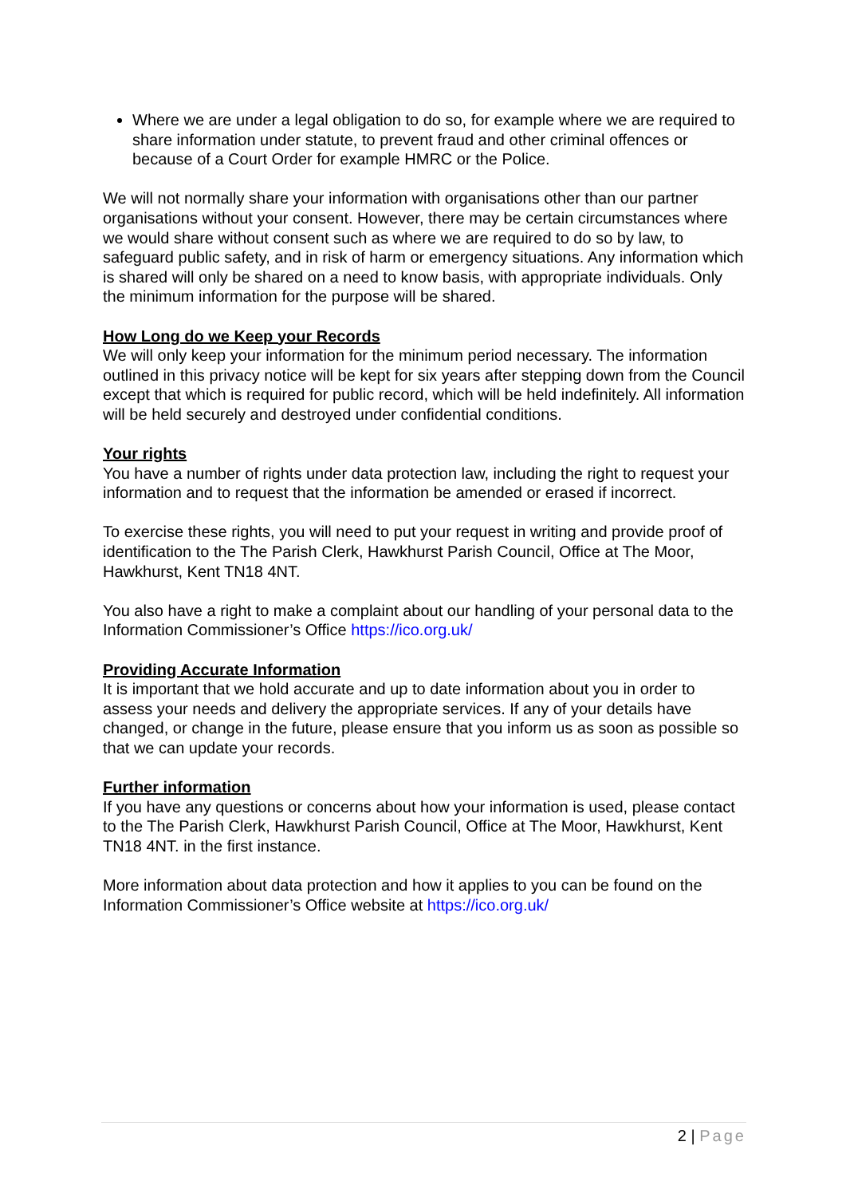Where we are under a legal obligation to do so, for example where we are required to share information under statute, to prevent fraud and other criminal offences or because of a Court Order for example HMRC or the Police.
We will not normally share your information with organisations other than our partner organisations without your consent. However, there may be certain circumstances where we would share without consent such as where we are required to do so by law, to safeguard public safety, and in risk of harm or emergency situations. Any information which is shared will only be shared on a need to know basis, with appropriate individuals. Only the minimum information for the purpose will be shared.
How Long do we Keep your Records
We will only keep your information for the minimum period necessary. The information outlined in this privacy notice will be kept for six years after stepping down from the Council except that which is required for public record, which will be held indefinitely. All information will be held securely and destroyed under confidential conditions.
Your rights
You have a number of rights under data protection law, including the right to request your information and to request that the information be amended or erased if incorrect.
To exercise these rights, you will need to put your request in writing and provide proof of identification to the The Parish Clerk, Hawkhurst Parish Council, Office at The Moor, Hawkhurst, Kent TN18 4NT.
You also have a right to make a complaint about our handling of your personal data to the Information Commissioner’s Office https://ico.org.uk/
Providing Accurate Information
It is important that we hold accurate and up to date information about you in order to assess your needs and delivery the appropriate services. If any of your details have changed, or change in the future, please ensure that you inform us as soon as possible so that we can update your records.
Further information
If you have any questions or concerns about how your information is used, please contact to the The Parish Clerk, Hawkhurst Parish Council, Office at The Moor, Hawkhurst, Kent TN18 4NT. in the first instance.
More information about data protection and how it applies to you can be found on the Information Commissioner’s Office website at https://ico.org.uk/
2 | Page